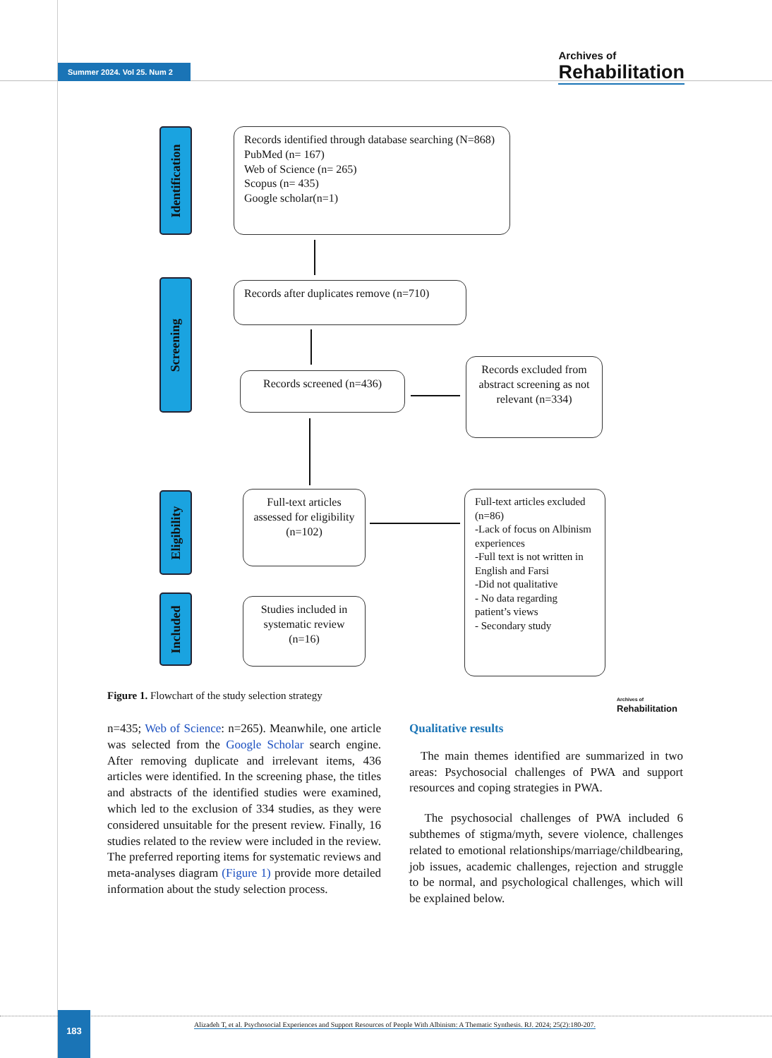Summer 2024. Vol 25. Num 2
Archives of
Rehabilitation
Identification
Screening
Eligibility
Included
Records identified through database searching (N=868)
PubMed (n= 167)
Web of Science (n= 265)
Scopus (n= 435)
Google scholar(n=1)
Records after duplicates remove (n=710)
Records screened (n=436)
Records excluded from abstract screening as not relevant (n=334)
Full-text articles assessed for eligibility (n=102)
Full-text articles excluded (n=86)
-Lack of focus on Albinism experiences
-Full text is not written in English and Farsi
-Did not qualitative
- No data regarding patient’s views
- Secondary study
Studies included in systematic review (n=16)
Figure 1. Flowchart of the study selection strategy
Archives of
Rehabilitation
n=435; Web of Science: n=265). Meanwhile, one article was selected from the Google Scholar search engine. After removing duplicate and irrelevant items, 436 articles were identified. In the screening phase, the titles and abstracts of the identified studies were examined, which led to the exclusion of 334 studies, as they were considered unsuitable for the present review. Finally, 16 studies related to the review were included in the review. The preferred reporting items for systematic reviews and meta-analyses diagram (Figure 1) provide more detailed information about the study selection process.
Qualitative results
The main themes identified are summarized in two areas: Psychosocial challenges of PWA and support resources and coping strategies in PWA.
The psychosocial challenges of PWA included 6 subthemes of stigma/myth, severe violence, challenges related to emotional relationships/marriage/childbearing, job issues, academic challenges, rejection and struggle to be normal, and psychological challenges, which will be explained below.
183
Alizadeh T, et al. Psychosocial Experiences and Support Resources of People With Albinism: A Thematic Synthesis. RJ. 2024; 25(2):180-207.